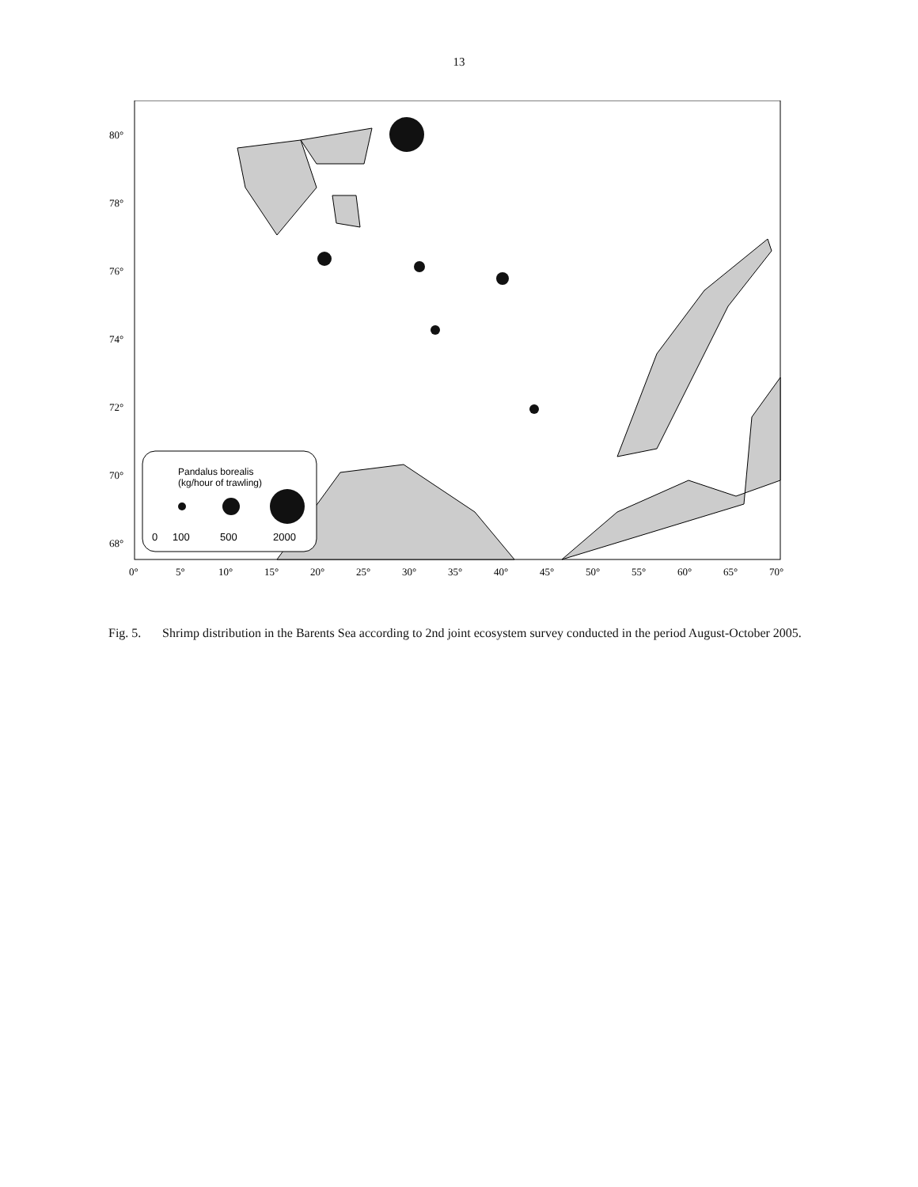13
Pandalus borealis
(kg/hour of trawling)
0
100
500
2000
80°
78°
76°
74°
72°
70°
68°
0°
5°
10°
15°
20°
25°
30°
35°
40°
45°
50°
55°
60°
65°
70°
Fig. 5. Shrimp distribution in the Barents Sea according to 2nd joint ecosystem survey conducted in the period August-October 2005.